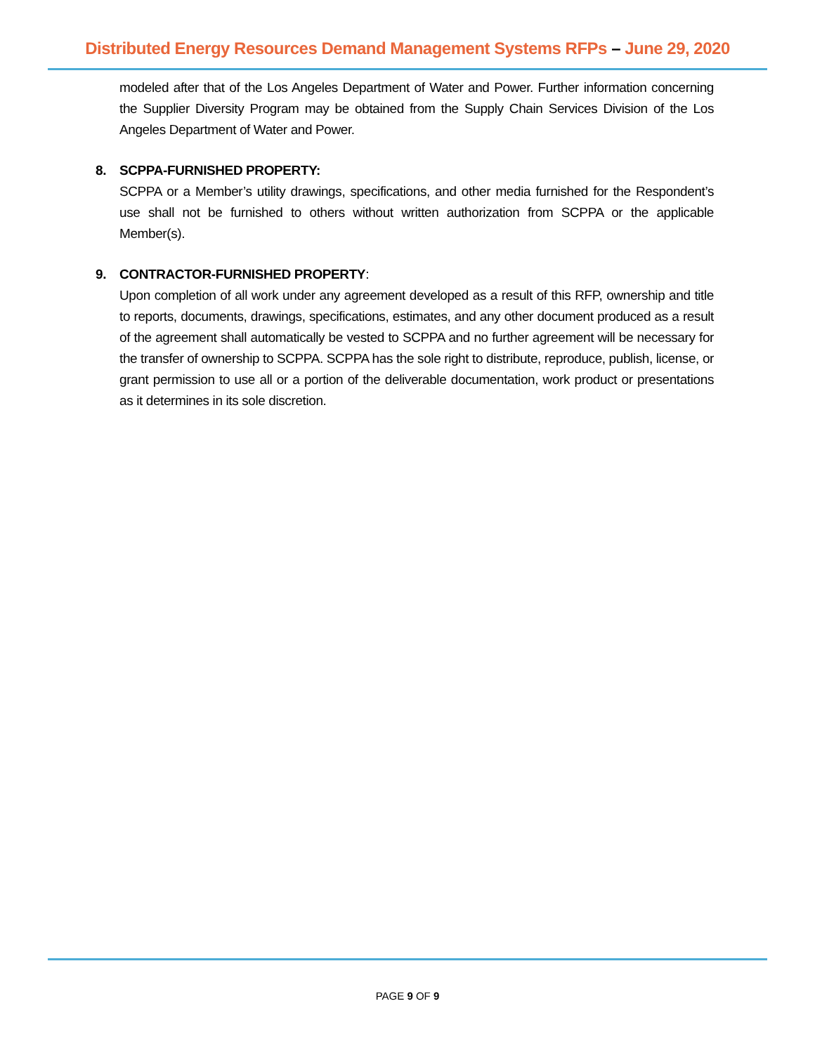Distributed Energy Resources Demand Management Systems RFPs – June 29, 2020
modeled after that of the Los Angeles Department of Water and Power. Further information concerning the Supplier Diversity Program may be obtained from the Supply Chain Services Division of the Los Angeles Department of Water and Power.
8. SCPPA-FURNISHED PROPERTY:
SCPPA or a Member’s utility drawings, specifications, and other media furnished for the Respondent’s use shall not be furnished to others without written authorization from SCPPA or the applicable Member(s).
9. CONTRACTOR-FURNISHED PROPERTY:
Upon completion of all work under any agreement developed as a result of this RFP, ownership and title to reports, documents, drawings, specifications, estimates, and any other document produced as a result of the agreement shall automatically be vested to SCPPA and no further agreement will be necessary for the transfer of ownership to SCPPA. SCPPA has the sole right to distribute, reproduce, publish, license, or grant permission to use all or a portion of the deliverable documentation, work product or presentations as it determines in its sole discretion.
PAGE 9 OF 9